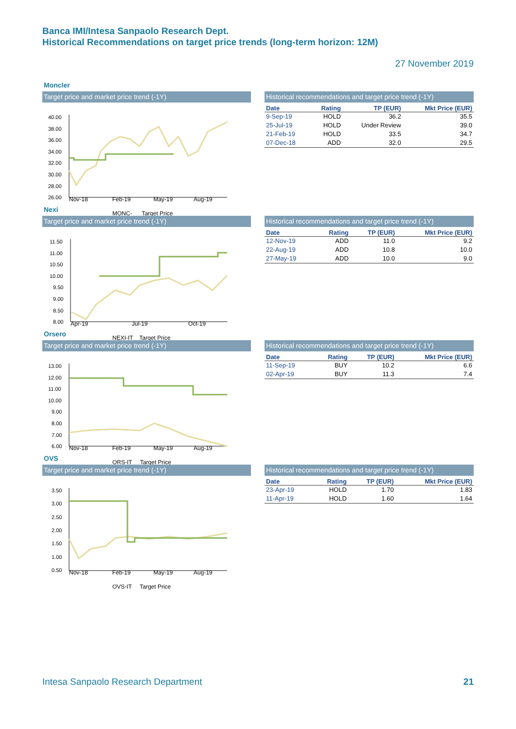Banca IMI/Intesa Sanpaolo Research Dept.
Historical Recommendations on target price trends (long-term horizon: 12M)
27 November 2019
Moncler
Target price and market price trend (-1Y)
40.00
38.00
36.00
34.00
32.00
30.00
28.00
26.00
Nov-18 Feb-19 May-19 Aug-19
MONC- Target Price
Historical recommendations and target price trend (-1Y)
| Date | Rating | TP (EUR) | Mkt Price (EUR) |
| --- | --- | --- | --- |
| 9-Sep-19 | HOLD | 36.2 | 35.5 |
| 25-Jul-19 | HOLD | Under Review | 39.0 |
| 21-Feb-19 | HOLD | 33.5 | 34.7 |
| 07-Dec-18 | ADD | 32.0 | 29.5 |
Nexi
Target price and market price trend (-1Y)
11.50
11.00
10.50
10.00
9.50
9.00
8.50
8.00
Apr-19 Jul-19 Oct-19
NEXI-IT Target Price
Historical recommendations and target price trend (-1Y)
| Date | Rating | TP (EUR) | Mkt Price (EUR) |
| --- | --- | --- | --- |
| 12-Nov-19 | ADD | 11.0 | 9.2 |
| 22-Aug-19 | ADD | 10.8 | 10.0 |
| 27-May-19 | ADD | 10.0 | 9.0 |
Orsero
Target price and market price trend (-1Y)
13.00
12.00
11.00
10.00
9.00
8.00
7.00
6.00
Nov-18 Feb-19 May-19 Aug-19
ORS-IT Target Price
Historical recommendations and target price trend (-1Y)
| Date | Rating | TP (EUR) | Mkt Price (EUR) |
| --- | --- | --- | --- |
| 11-Sep-19 | BUY | 10.2 | 6.6 |
| 02-Apr-19 | BUY | 11.3 | 7.4 |
OVS
Target price and market price trend (-1Y)
3.50
3.00
2.50
2.00
1.50
1.00
0.50
Nov-18 Feb-19 May-19 Aug-19
OVS-IT Target Price
Historical recommendations and target price trend (-1Y)
| Date | Rating | TP (EUR) | Mkt Price (EUR) |
| --- | --- | --- | --- |
| 23-Apr-19 | HOLD | 1.70 | 1.83 |
| 11-Apr-19 | HOLD | 1.60 | 1.64 |
Intesa Sanpaolo Research Department 21